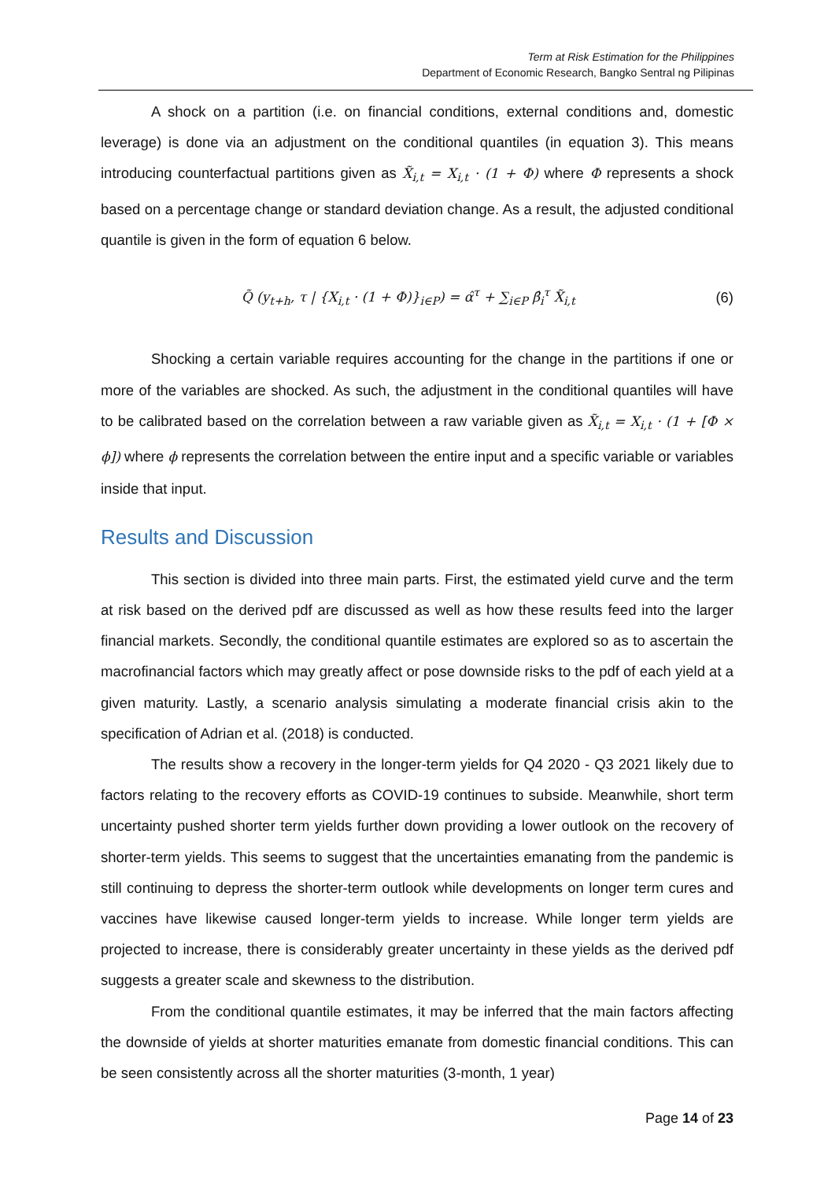Term at Risk Estimation for the Philippines
Department of Economic Research, Bangko Sentral ng Pilipinas
A shock on a partition (i.e. on financial conditions, external conditions and, domestic leverage) is done via an adjustment on the conditional quantiles (in equation 3). This means introducing counterfactual partitions given as X̃<sub>i,t</sub> = X<sub>i,t</sub> · (1 + Φ) where Φ represents a shock based on a percentage change or standard deviation change. As a result, the adjusted conditional quantile is given in the form of equation 6 below.
Q̃ (y<sub>t+h</sub>, τ | {X<sub>i,t</sub> · (1 + Φ)}<sub>i∈P</sub>) = α̂<sup>τ</sup> + ∑<sub>i∈P</sub> β̂<sub>i</sub><sup>τ</sup> X̃<sub>i,t</sub>
(6)
Shocking a certain variable requires accounting for the change in the partitions if one or more of the variables are shocked. As such, the adjustment in the conditional quantiles will have to be calibrated based on the correlation between a raw variable given as X̃<sub>i,t</sub> = X<sub>i,t</sub> · (1 + [Φ × ϕ]) where ϕ represents the correlation between the entire input and a specific variable or variables inside that input.
Results and Discussion
This section is divided into three main parts. First, the estimated yield curve and the term at risk based on the derived pdf are discussed as well as how these results feed into the larger financial markets. Secondly, the conditional quantile estimates are explored so as to ascertain the macrofinancial factors which may greatly affect or pose downside risks to the pdf of each yield at a given maturity. Lastly, a scenario analysis simulating a moderate financial crisis akin to the specification of Adrian et al. (2018) is conducted.
The results show a recovery in the longer-term yields for Q4 2020 - Q3 2021 likely due to factors relating to the recovery efforts as COVID-19 continues to subside. Meanwhile, short term uncertainty pushed shorter term yields further down providing a lower outlook on the recovery of shorter-term yields. This seems to suggest that the uncertainties emanating from the pandemic is still continuing to depress the shorter-term outlook while developments on longer term cures and vaccines have likewise caused longer-term yields to increase. While longer term yields are projected to increase, there is considerably greater uncertainty in these yields as the derived pdf suggests a greater scale and skewness to the distribution.
From the conditional quantile estimates, it may be inferred that the main factors affecting the downside of yields at shorter maturities emanate from domestic financial conditions. This can be seen consistently across all the shorter maturities (3-month, 1 year)
Page 14 of 23